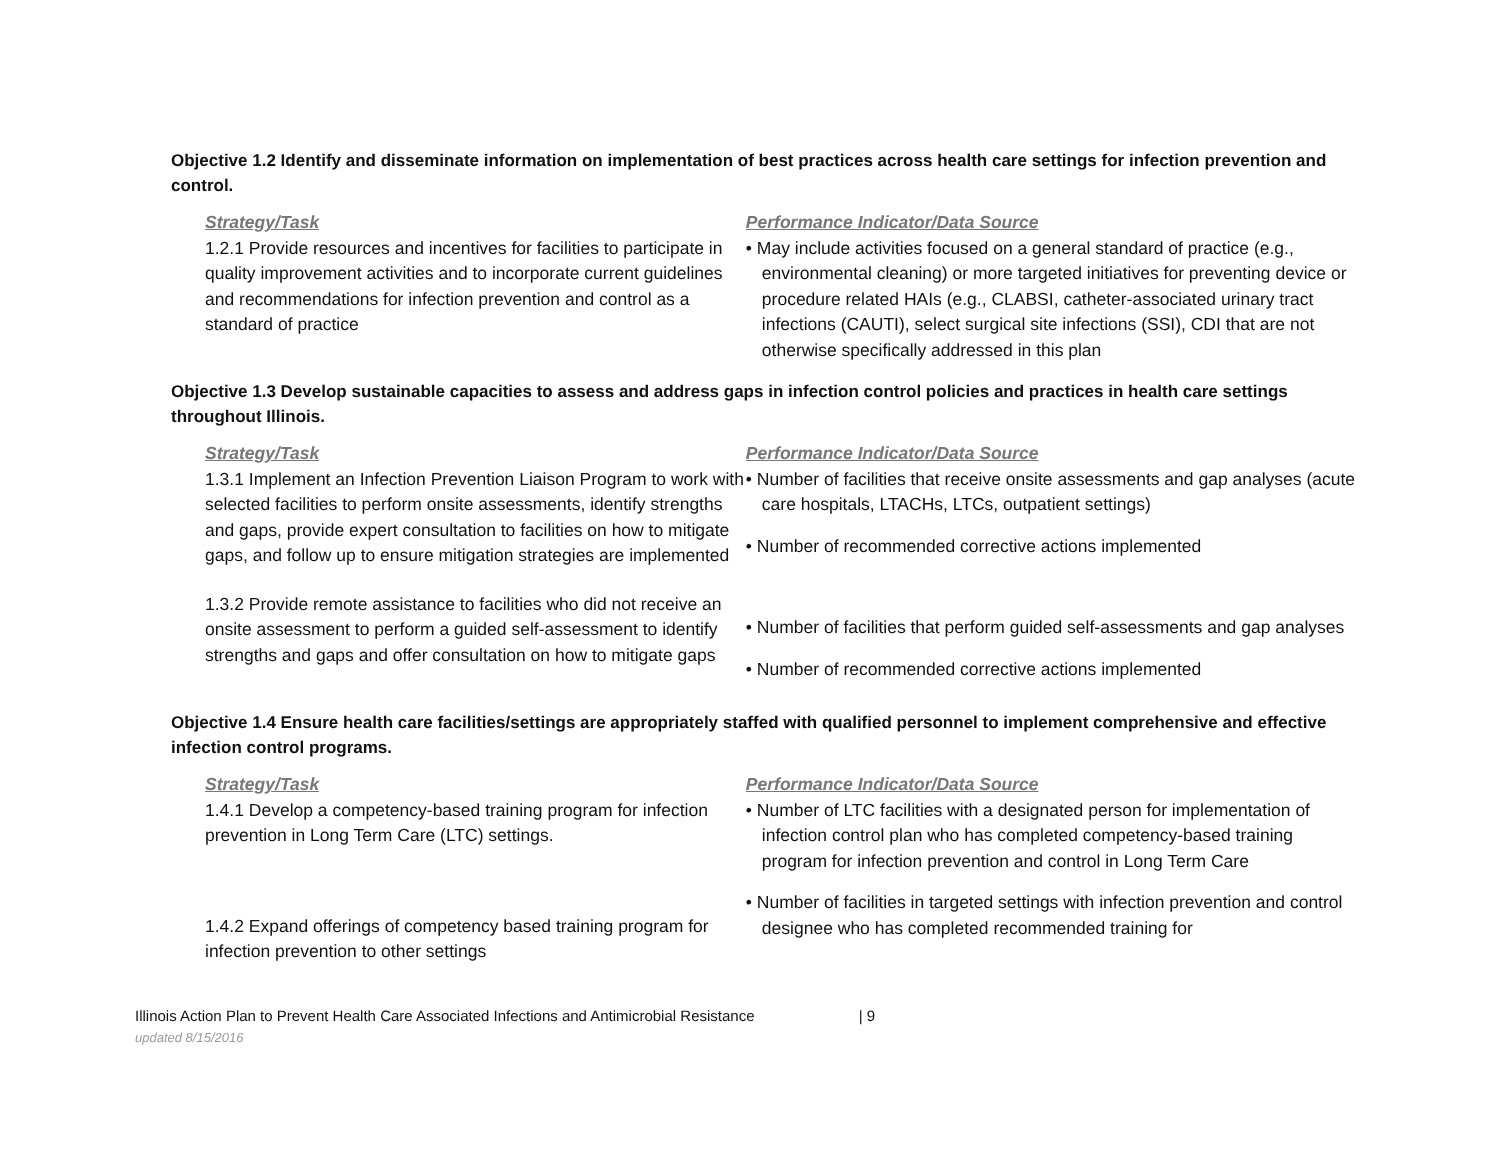Objective 1.2 Identify and disseminate information on implementation of best practices across health care settings for infection prevention and control.
Strategy/Task
1.2.1 Provide resources and incentives for facilities to participate in quality improvement activities and to incorporate current guidelines and recommendations for infection prevention and control as a standard of practice
Performance Indicator/Data Source
• May include activities focused on a general standard of practice (e.g., environmental cleaning) or more targeted initiatives for preventing device or procedure related HAIs (e.g., CLABSI, catheter-associated urinary tract infections (CAUTI), select surgical site infections (SSI), CDI that are not otherwise specifically addressed in this plan
Objective 1.3 Develop sustainable capacities to assess and address gaps in infection control policies and practices in health care settings throughout Illinois.
Strategy/Task
1.3.1 Implement an Infection Prevention Liaison Program to work with selected facilities to perform onsite assessments, identify strengths and gaps, provide expert consultation to facilities on how to mitigate gaps, and follow up to ensure mitigation strategies are implemented
1.3.2 Provide remote assistance to facilities who did not receive an onsite assessment to perform a guided self-assessment to identify strengths and gaps and offer consultation on how to mitigate gaps
Performance Indicator/Data Source
• Number of facilities that receive onsite assessments and gap analyses (acute care hospitals, LTACHs, LTCs, outpatient settings)
• Number of recommended corrective actions implemented
• Number of facilities that perform guided self-assessments and gap analyses
• Number of recommended corrective actions implemented
Objective 1.4 Ensure health care facilities/settings are appropriately staffed with qualified personnel to implement comprehensive and effective infection control programs.
Strategy/Task
1.4.1 Develop a competency-based training program for infection prevention in Long Term Care (LTC) settings.
1.4.2 Expand offerings of competency based training program for infection prevention to other settings
Performance Indicator/Data Source
• Number of LTC facilities with a designated person for implementation of infection control plan who has completed competency-based training program for infection prevention and control in Long Term Care
• Number of facilities in targeted settings with infection prevention and control designee who has completed recommended training for
Illinois Action Plan to Prevent Health Care Associated Infections and Antimicrobial Resistance | 9
updated 8/15/2016